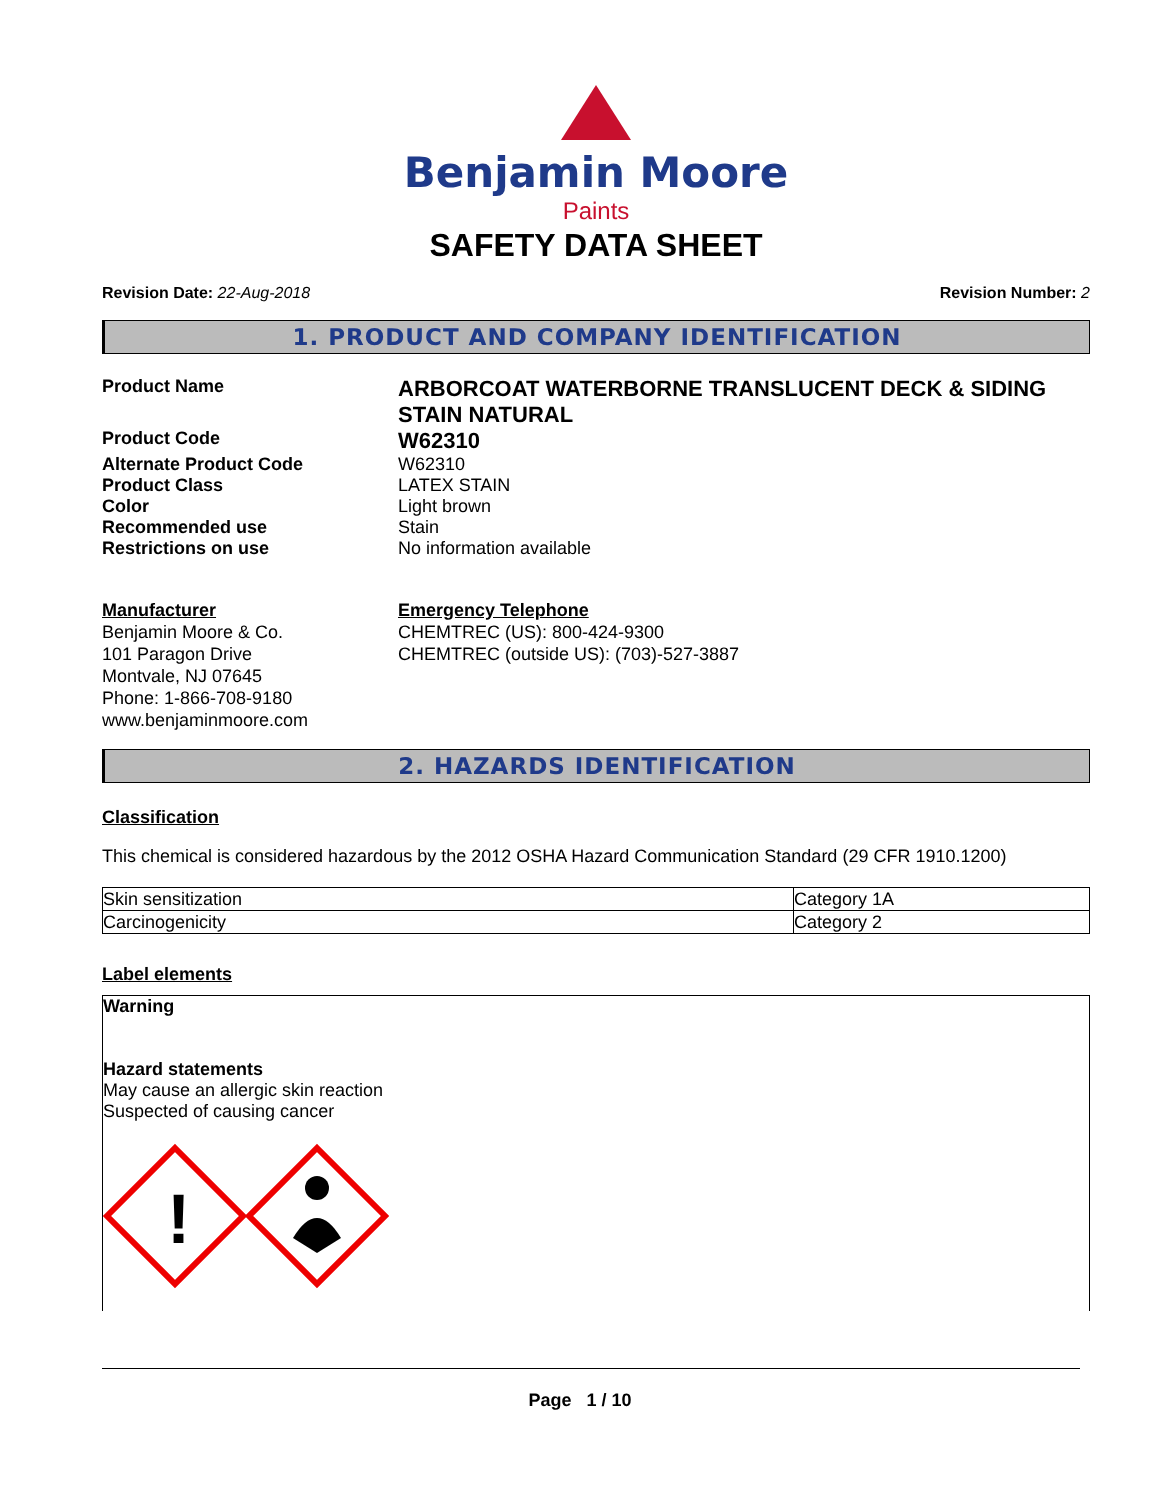Benjamin Moore
Paints
SAFETY DATA SHEET
Revision Date: 22-Aug-2018 Revision Number: 2
1. PRODUCT AND COMPANY IDENTIFICATION
Product Name
ARBORCOAT WATERBORNE TRANSLUCENT DECK & SIDING STAIN NATURAL
Product Code
W62310
Alternate Product Code W62310
Product Class LATEX STAIN
Color Light brown
Recommended use Stain
Restrictions on use No information available
Manufacturer
Benjamin Moore & Co.
101 Paragon Drive
Montvale, NJ 07645
Phone: 1-866-708-9180
www.benjaminmoore.com
Emergency Telephone
CHEMTREC (US): 800-424-9300
CHEMTREC (outside US): (703)-527-3887
2. HAZARDS IDENTIFICATION
Classification
This chemical is considered hazardous by the 2012 OSHA Hazard Communication Standard (29 CFR 1910.1200)
| Skin sensitization | Category 1A |
| Carcinogenicity | Category 2 |
Label elements
Warning
Hazard statements
May cause an allergic skin reaction
Suspected of causing cancer
!
Page 1 / 10